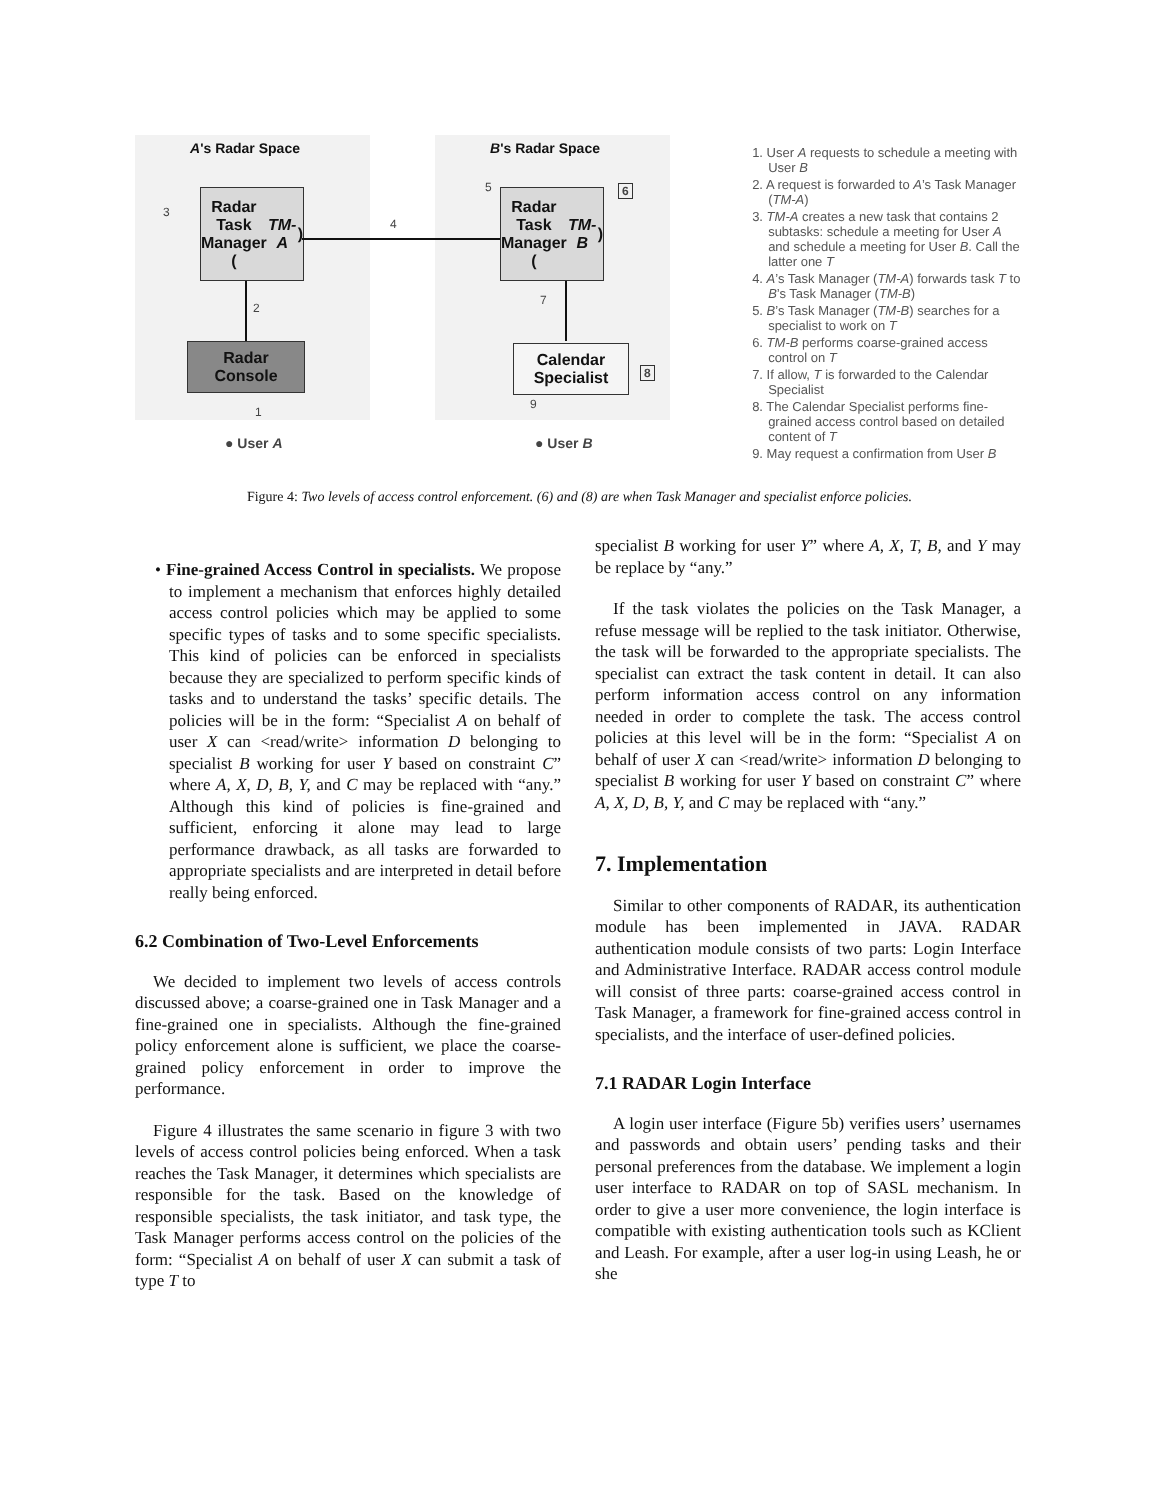A's Radar Space B's Radar Space
Radar
Task
Manager
(TM-A)
Radar
Task
Manager
(TM-B)
Radar
Console
Calendar
Specialist
3
4
5 6
2
7
8
1
9
● User A ● User B
1. User A requests to schedule a meeting with User B
2. A request is forwarded to A’s Task Manager (TM-A)
3. TM-A creates a new task that contains 2 subtasks: schedule a meeting for User A and schedule a meeting for User B. Call the latter one T
4. A’s Task Manager (TM-A) forwards task T to B’s Task Manager (TM-B)
5. B’s Task Manager (TM-B) searches for a specialist to work on T
6. TM-B performs coarse-grained access control on T
7. If allow, T is forwarded to the Calendar Specialist
8. The Calendar Specialist performs fine-grained access control based on detailed content of T
9. May request a confirmation from User B
Figure 4: Two levels of access control enforcement. (6) and (8) are when Task Manager and specialist enforce policies.
• Fine-grained Access Control in specialists. We propose to implement a mechanism that enforces highly detailed access control policies which may be applied to some specific types of tasks and to some specific specialists. This kind of policies can be enforced in specialists because they are specialized to perform specific kinds of tasks and to understand the tasks’ specific details. The policies will be in the form: “Specialist A on behalf of user X can <read/write> information D belonging to specialist B working for user Y based on constraint C” where A, X, D, B, Y, and C may be replaced with “any.” Although this kind of policies is fine-grained and sufficient, enforcing it alone may lead to large performance drawback, as all tasks are forwarded to appropriate specialists and are interpreted in detail before really being enforced.
6.2 Combination of Two-Level Enforcements
We decided to implement two levels of access controls discussed above; a coarse-grained one in Task Manager and a fine-grained one in specialists. Although the fine-grained policy enforcement alone is sufficient, we place the coarse-grained policy enforcement in order to improve the performance.
Figure 4 illustrates the same scenario in figure 3 with two levels of access control policies being enforced. When a task reaches the Task Manager, it determines which specialists are responsible for the task. Based on the knowledge of responsible specialists, the task initiator, and task type, the Task Manager performs access control on the policies of the form: “Specialist A on behalf of user X can submit a task of type T to
specialist B working for user Y” where A, X, T, B, and Y may be replace by “any.”
If the task violates the policies on the Task Manager, a refuse message will be replied to the task initiator. Otherwise, the task will be forwarded to the appropriate specialists. The specialist can extract the task content in detail. It can also perform information access control on any information needed in order to complete the task. The access control policies at this level will be in the form: “Specialist A on behalf of user X can <read/write> information D belonging to specialist B working for user Y based on constraint C” where A, X, D, B, Y, and C may be replaced with “any.”
7. Implementation
Similar to other components of RADAR, its authentication module has been implemented in JAVA. RADAR authentication module consists of two parts: Login Interface and Administrative Interface. RADAR access control module will consist of three parts: coarse-grained access control in Task Manager, a framework for fine-grained access control in specialists, and the interface of user-defined policies.
7.1 RADAR Login Interface
A login user interface (Figure 5b) verifies users’ usernames and passwords and obtain users’ pending tasks and their personal preferences from the database. We implement a login user interface to RADAR on top of SASL mechanism. In order to give a user more convenience, the login interface is compatible with existing authentication tools such as KClient and Leash. For example, after a user log-in using Leash, he or she